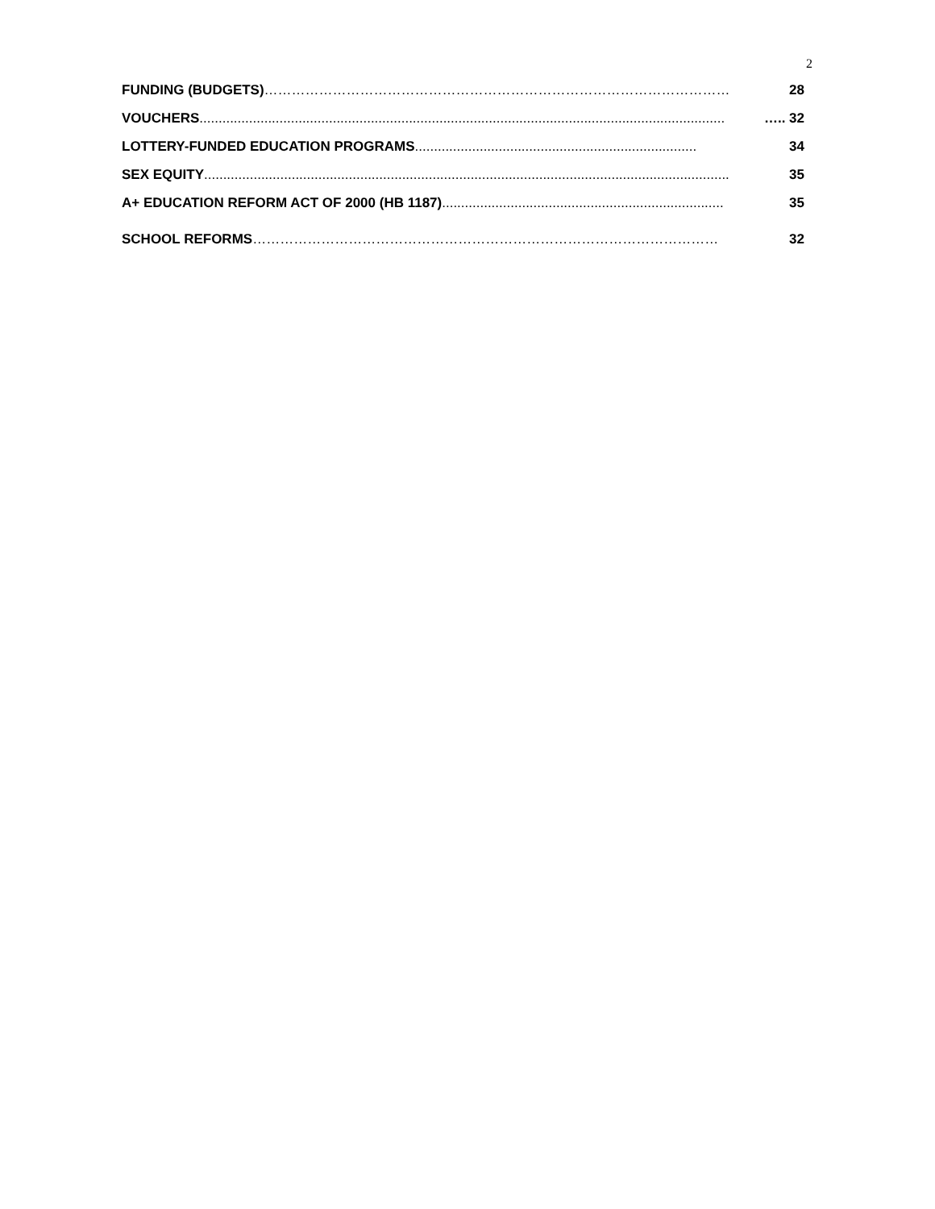2
FUNDING (BUDGETS) ………………………………………………………………………………………… 28
VOUCHERS.......................................................................................................................................... ….. 32
LOTTERY-FUNDED EDUCATION PROGRAMS.......................................................................... 34
SEX EQUITY.......................................................................................................................................... 35
A+ EDUCATION REFORM ACT OF 2000 (HB 1187) .......................................................................... 35
SCHOOL REFORMS ………………………………………………………………………………………… 32